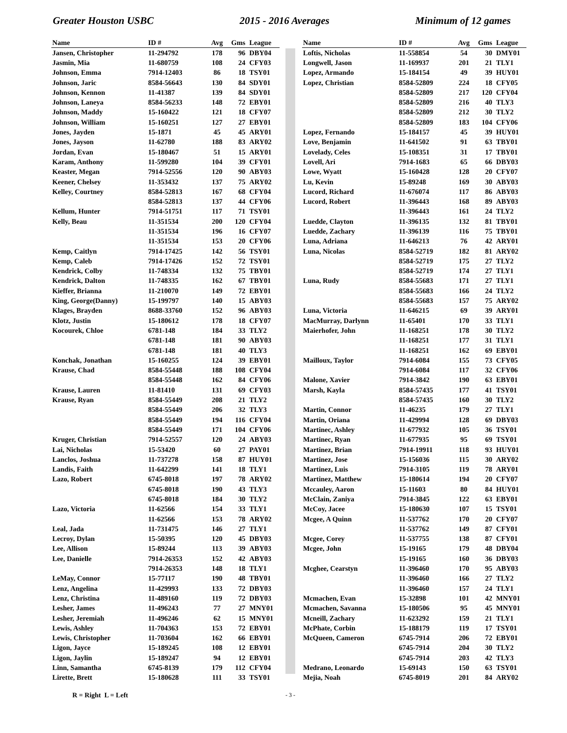Greater Houston USBC 2015 - 2016 Averages Minimum of 12 games
| Name | ID # | Avg | Gms | League |
| --- | --- | --- | --- | --- |
| Jansen, Christopher | 11-294792 | 178 | 96 | DBY04 |
| Jasmin, Mia | 11-680759 | 108 | 24 | CFY03 |
| Johnson, Emma | 7914-12403 | 86 | 18 | TSY01 |
| Johnson, Jaric | 8584-56643 | 130 | 84 | SDY01 |
| Johnson, Kennon | 11-41387 | 139 | 84 | SDY01 |
| Johnson, Laneya | 8584-56233 | 148 | 72 | EBY01 |
| Johnson, Maddy | 15-160422 | 121 | 18 | CFY07 |
| Johnson, William | 15-160251 | 127 | 27 | EBY01 |
| Jones, Jayden | 15-1871 | 45 | 45 | ARY01 |
| Jones, Jayson | 11-62780 | 188 | 83 | ARY02 |
| Jordan, Evan | 15-180467 | 51 | 15 | ARY01 |
| Karam, Anthony | 11-599280 | 104 | 39 | CFY01 |
| Keaster, Megan | 7914-52556 | 120 | 90 | ABY03 |
| Keener, Chelsey | 11-353432 | 137 | 75 | ARY02 |
| Kelley, Courtney | 8584-52813 | 167 | 68 | CFY04 |
| | 8584-52813 | 137 | 44 | CFY06 |
| Kellum, Hunter | 7914-51751 | 117 | 71 | TSY01 |
| Kelly, Beau | 11-351534 | 200 | 120 | CFY04 |
| | 11-351534 | 196 | 16 | CFY07 |
| | 11-351534 | 153 | 20 | CFY06 |
| Kemp, Caitlyn | 7914-17425 | 142 | 56 | TSY01 |
| Kemp, Caleb | 7914-17426 | 152 | 72 | TSY01 |
| Kendrick, Colby | 11-748334 | 132 | 75 | TBY01 |
| Kendrick, Dalton | 11-748335 | 162 | 67 | TBY01 |
| Kieffer, Brianna | 11-210070 | 149 | 72 | EBY01 |
| King, George(Danny) | 15-199797 | 140 | 15 | ABY03 |
| Klages, Brayden | 8688-33760 | 152 | 96 | ABY03 |
| Klotz, Justin | 15-180612 | 178 | 18 | CFY07 |
| Kocourek, Chloe | 6781-148 | 184 | 33 | TLY2 |
| | 6781-148 | 181 | 90 | ABY03 |
| | 6781-148 | 181 | 40 | TLY3 |
| Konchak, Jonathan | 15-160255 | 124 | 39 | EBY01 |
| Krause, Chad | 8584-55448 | 188 | 108 | CFY04 |
| | 8584-55448 | 162 | 84 | CFY06 |
| Krause, Lauren | 11-81410 | 131 | 69 | CFY03 |
| Krause, Ryan | 8584-55449 | 208 | 21 | TLY2 |
| | 8584-55449 | 206 | 32 | TLY3 |
| | 8584-55449 | 194 | 116 | CFY04 |
| | 8584-55449 | 171 | 104 | CFY06 |
| Kruger, Christian | 7914-52557 | 120 | 24 | ABY03 |
| Lai, Nicholas | 15-53420 | 60 | 27 | PAY01 |
| Lanclos, Joshua | 11-737278 | 158 | 87 | HUY01 |
| Landis, Faith | 11-642299 | 141 | 18 | TLY1 |
| Lazo, Robert | 6745-8018 | 197 | 78 | ARY02 |
| | 6745-8018 | 190 | 43 | TLY3 |
| | 6745-8018 | 184 | 30 | TLY2 |
| Lazo, Victoria | 11-62566 | 154 | 33 | TLY1 |
| | 11-62566 | 153 | 78 | ARY02 |
| Leal, Jada | 11-731475 | 146 | 27 | TLY1 |
| Lecroy, Dylan | 15-50395 | 120 | 45 | DBY03 |
| Lee, Allison | 15-89244 | 113 | 39 | ABY03 |
| Lee, Danielle | 7914-26353 | 152 | 42 | ABY03 |
| | 7914-26353 | 148 | 18 | TLY1 |
| LeMay, Connor | 15-77117 | 190 | 48 | TBY01 |
| Lenz, Angelina | 11-429993 | 133 | 72 | DBY03 |
| Lenz, Christina | 11-489160 | 119 | 72 | DBY03 |
| Lesher, James | 11-496243 | 77 | 27 | MNY01 |
| Lesher, Jeremiah | 11-496246 | 62 | 15 | MNY01 |
| Lewis, Ashley | 11-704363 | 153 | 72 | EBY01 |
| Lewis, Christopher | 11-703604 | 162 | 66 | EBY01 |
| Ligon, Jayce | 15-189245 | 108 | 12 | EBY01 |
| Ligon, Jaylin | 15-189247 | 94 | 12 | EBY01 |
| Linn, Samantha | 6745-8139 | 179 | 112 | CFY04 |
| Lirette, Brett | 15-180628 | 111 | 33 | TSY01 |
| Name | ID # | Avg | Gms | League |
| --- | --- | --- | --- | --- |
| Loftis, Nicholas | 11-558854 | 54 | 30 | DMY01 |
| Longwell, Jason | 11-169937 | 201 | 21 | TLY1 |
| Lopez, Armando | 15-184154 | 49 | 39 | HUY01 |
| Lopez, Christian | 8584-52809 | 224 | 18 | CFY05 |
| | 8584-52809 | 217 | 120 | CFY04 |
| | 8584-52809 | 216 | 40 | TLY3 |
| | 8584-52809 | 212 | 30 | TLY2 |
| | 8584-52809 | 183 | 104 | CFY06 |
| Lopez, Fernando | 15-184157 | 45 | 39 | HUY01 |
| Love, Benjamin | 11-641502 | 91 | 63 | TBY01 |
| Lovelady, Celes | 15-108351 | 31 | 17 | TBY01 |
| Lovell, Ari | 7914-1683 | 65 | 66 | DBY03 |
| Lowe, Wyatt | 15-160428 | 128 | 20 | CFY07 |
| Lu, Kevin | 15-89248 | 169 | 30 | ABY03 |
| Lucord, Richard | 11-676074 | 117 | 86 | ABY03 |
| Lucord, Robert | 11-396443 | 168 | 89 | ABY03 |
| | 11-396443 | 161 | 24 | TLY2 |
| Luedde, Clayton | 11-396135 | 132 | 81 | TBY01 |
| Luedde, Zachary | 11-396139 | 116 | 75 | TBY01 |
| Luna, Adriana | 11-646213 | 76 | 42 | ARY01 |
| Luna, Nicolas | 8584-52719 | 182 | 81 | ARY02 |
| | 8584-52719 | 175 | 27 | TLY2 |
| | 8584-52719 | 174 | 27 | TLY1 |
| Luna, Rudy | 8584-55683 | 171 | 27 | TLY1 |
| | 8584-55683 | 166 | 24 | TLY2 |
| | 8584-55683 | 157 | 75 | ARY02 |
| Luna, Victoria | 11-646215 | 69 | 39 | ARY01 |
| MacMurray, Darlynn | 11-65401 | 170 | 33 | TLY1 |
| Maierhofer, John | 11-168251 | 178 | 30 | TLY2 |
| | 11-168251 | 177 | 31 | TLY1 |
| | 11-168251 | 162 | 69 | EBY01 |
| Mailloux, Taylor | 7914-6084 | 155 | 73 | CFY05 |
| | 7914-6084 | 117 | 32 | CFY06 |
| Malone, Xavier | 7914-3842 | 190 | 63 | EBY01 |
| Marsh, Kayla | 8584-57435 | 177 | 41 | TSY01 |
| | 8584-57435 | 160 | 30 | TLY2 |
| Martin, Connor | 11-46235 | 179 | 27 | TLY1 |
| Martin, Oriana | 11-429994 | 128 | 69 | DBY03 |
| Martinec, Ashley | 11-677932 | 105 | 36 | TSY01 |
| Martinec, Ryan | 11-677935 | 95 | 69 | TSY01 |
| Martinez, Brian | 7914-19911 | 118 | 93 | HUY01 |
| Martinez, Jose | 15-156036 | 115 | 30 | ARY02 |
| Martinez, Luis | 7914-3105 | 119 | 78 | ARY01 |
| Martinez, Matthew | 15-180614 | 194 | 20 | CFY07 |
| Mccauley, Aaron | 15-11603 | 80 | 84 | HUY01 |
| McClain, Zaniya | 7914-3845 | 122 | 63 | EBY01 |
| McCoy, Jacee | 15-180630 | 107 | 15 | TSY01 |
| Mcgee, A Quinn | 11-537762 | 170 | 20 | CFY07 |
| | 11-537762 | 149 | 87 | CFY01 |
| Mcgee, Corey | 11-537755 | 138 | 87 | CFY01 |
| Mcgee, John | 15-19165 | 179 | 48 | DBY04 |
| | 15-19165 | 160 | 36 | DBY03 |
| Mcghee, Cearstyn | 11-396460 | 170 | 95 | ABY03 |
| | 11-396460 | 166 | 27 | TLY2 |
| | 11-396460 | 157 | 24 | TLY1 |
| Mcmachen, Evan | 15-32898 | 101 | 42 | MNY01 |
| Mcmachen, Savanna | 15-180506 | 95 | 45 | MNY01 |
| Mcneill, Zachary | 11-623292 | 159 | 21 | TLY1 |
| McPhate, Corbin | 15-188179 | 119 | 17 | TSY01 |
| McQueen, Cameron | 6745-7914 | 206 | 72 | EBY01 |
| | 6745-7914 | 204 | 30 | TLY2 |
| | 6745-7914 | 203 | 42 | TLY3 |
| Medrano, Leonardo | 15-69143 | 150 | 63 | TSY01 |
| Mejia, Noah | 6745-8019 | 201 | 84 | ARY02 |
R = Right L = Left - 3 -